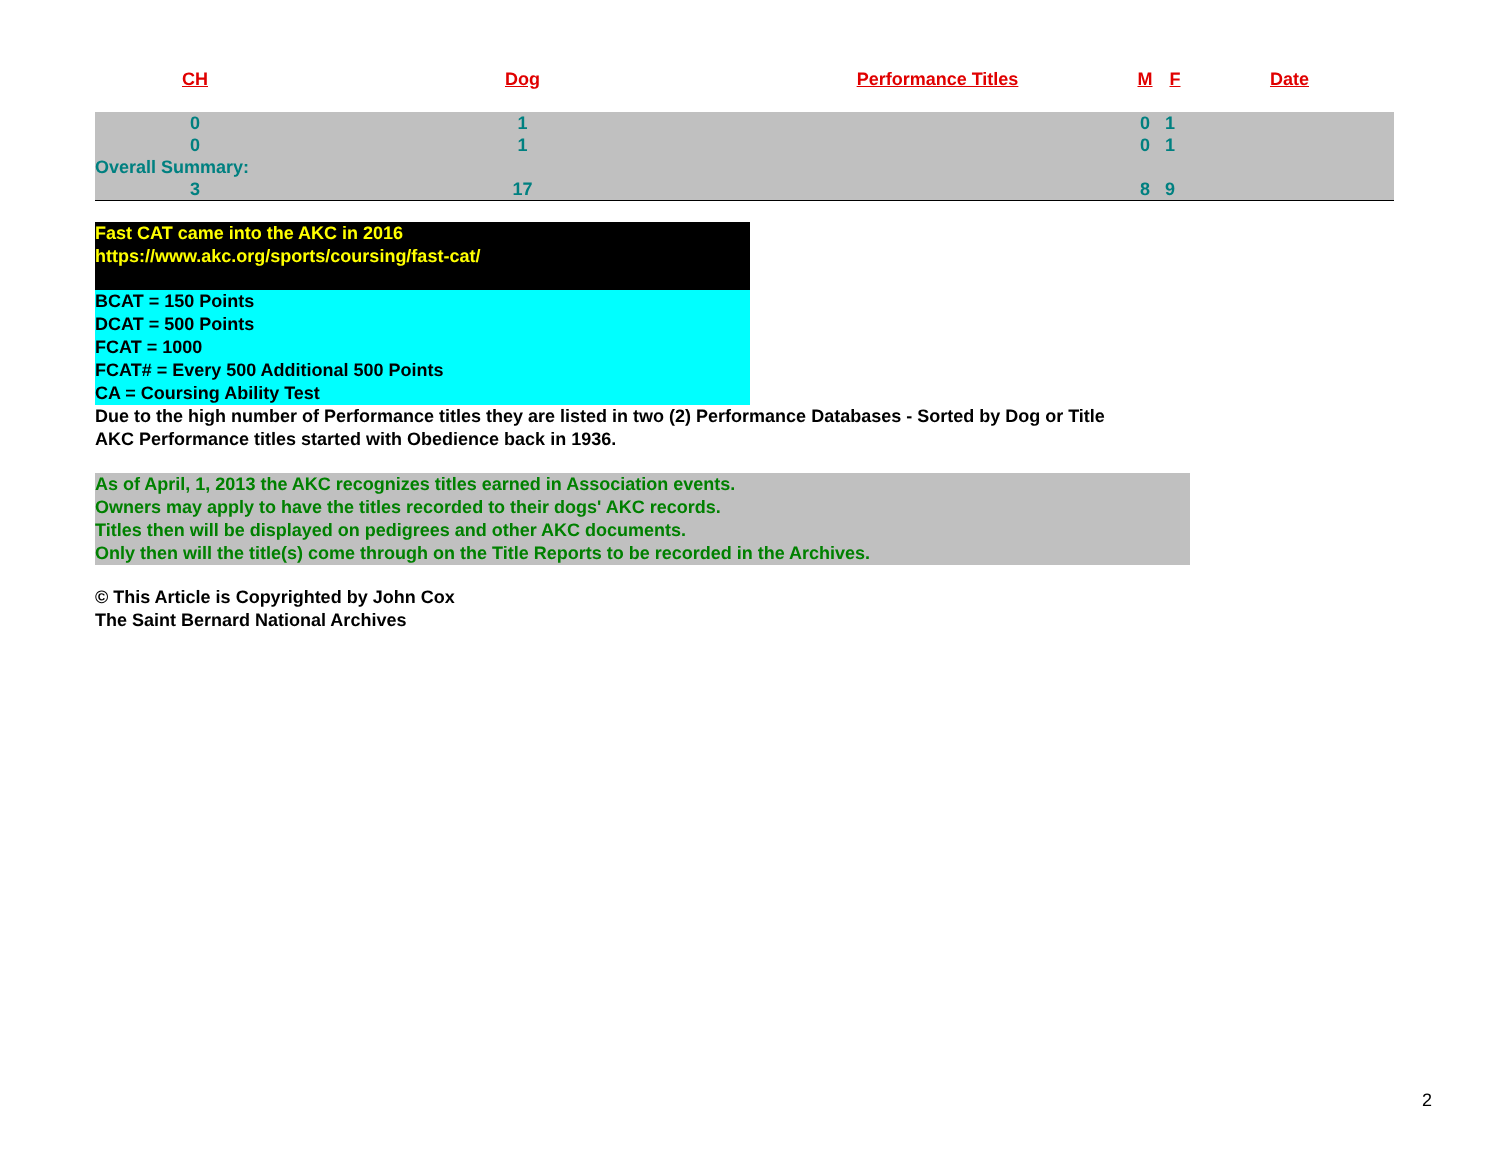| CH | Dog | Performance Titles | M | F | Date |
| --- | --- | --- | --- | --- | --- |
| 0 | 1 | | 0 | 1 | |
| 0 | 1 | | 0 | 1 | |
| Overall Summary: | | | | | |
| 3 | 17 | | 8 | 9 | |
Fast CAT came into the AKC in 2016
https://www.akc.org/sports/coursing/fast-cat/
BCAT = 150 Points
DCAT = 500 Points
FCAT = 1000
FCAT# = Every 500 Additional 500 Points
CA = Coursing Ability Test
Due to the high number of Performance titles they are listed in two (2) Performance Databases - Sorted by Dog or Title
AKC Performance titles started with Obedience back in 1936.
As of April, 1, 2013 the AKC recognizes titles earned in Association events.
Owners may apply to have the titles recorded to their dogs' AKC records.
Titles then will be displayed on pedigrees and other AKC documents.
Only then will the title(s) come through on the Title Reports to be recorded in the Archives.
© This Article is Copyrighted by John Cox
The Saint Bernard National Archives
2